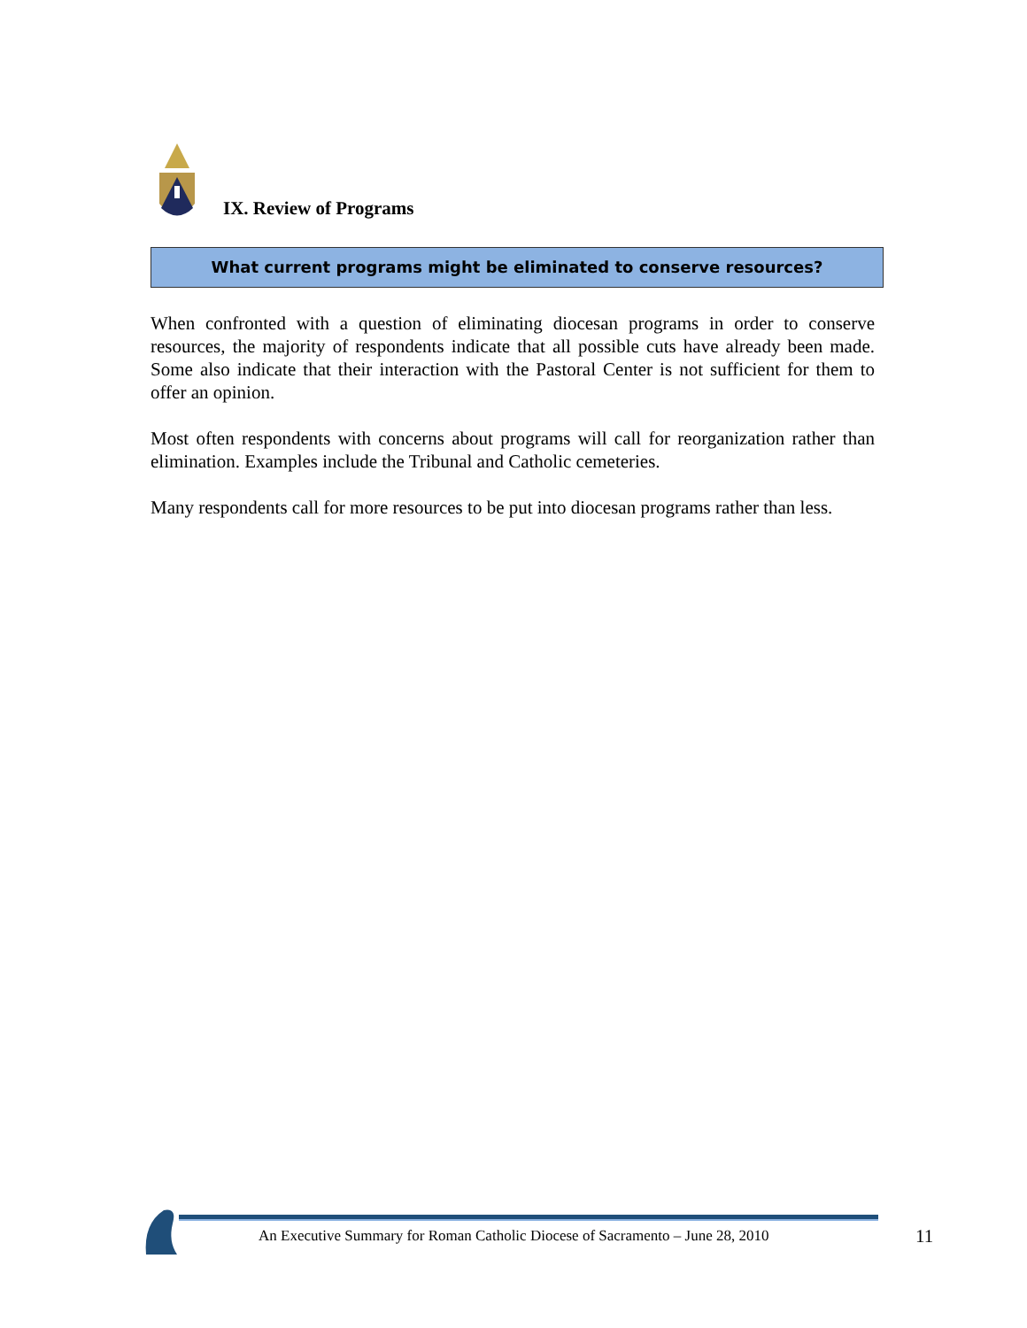IX. Review of Programs
What current programs might be eliminated to conserve resources?
When confronted with a question of eliminating diocesan programs in order to conserve resources, the majority of respondents indicate that all possible cuts have already been made. Some also indicate that their interaction with the Pastoral Center is not sufficient for them to offer an opinion.
Most often respondents with concerns about programs will call for reorganization rather than elimination. Examples include the Tribunal and Catholic cemeteries.
Many respondents call for more resources to be put into diocesan programs rather than less.
An Executive Summary for Roman Catholic Diocese of Sacramento – June 28, 2010
11